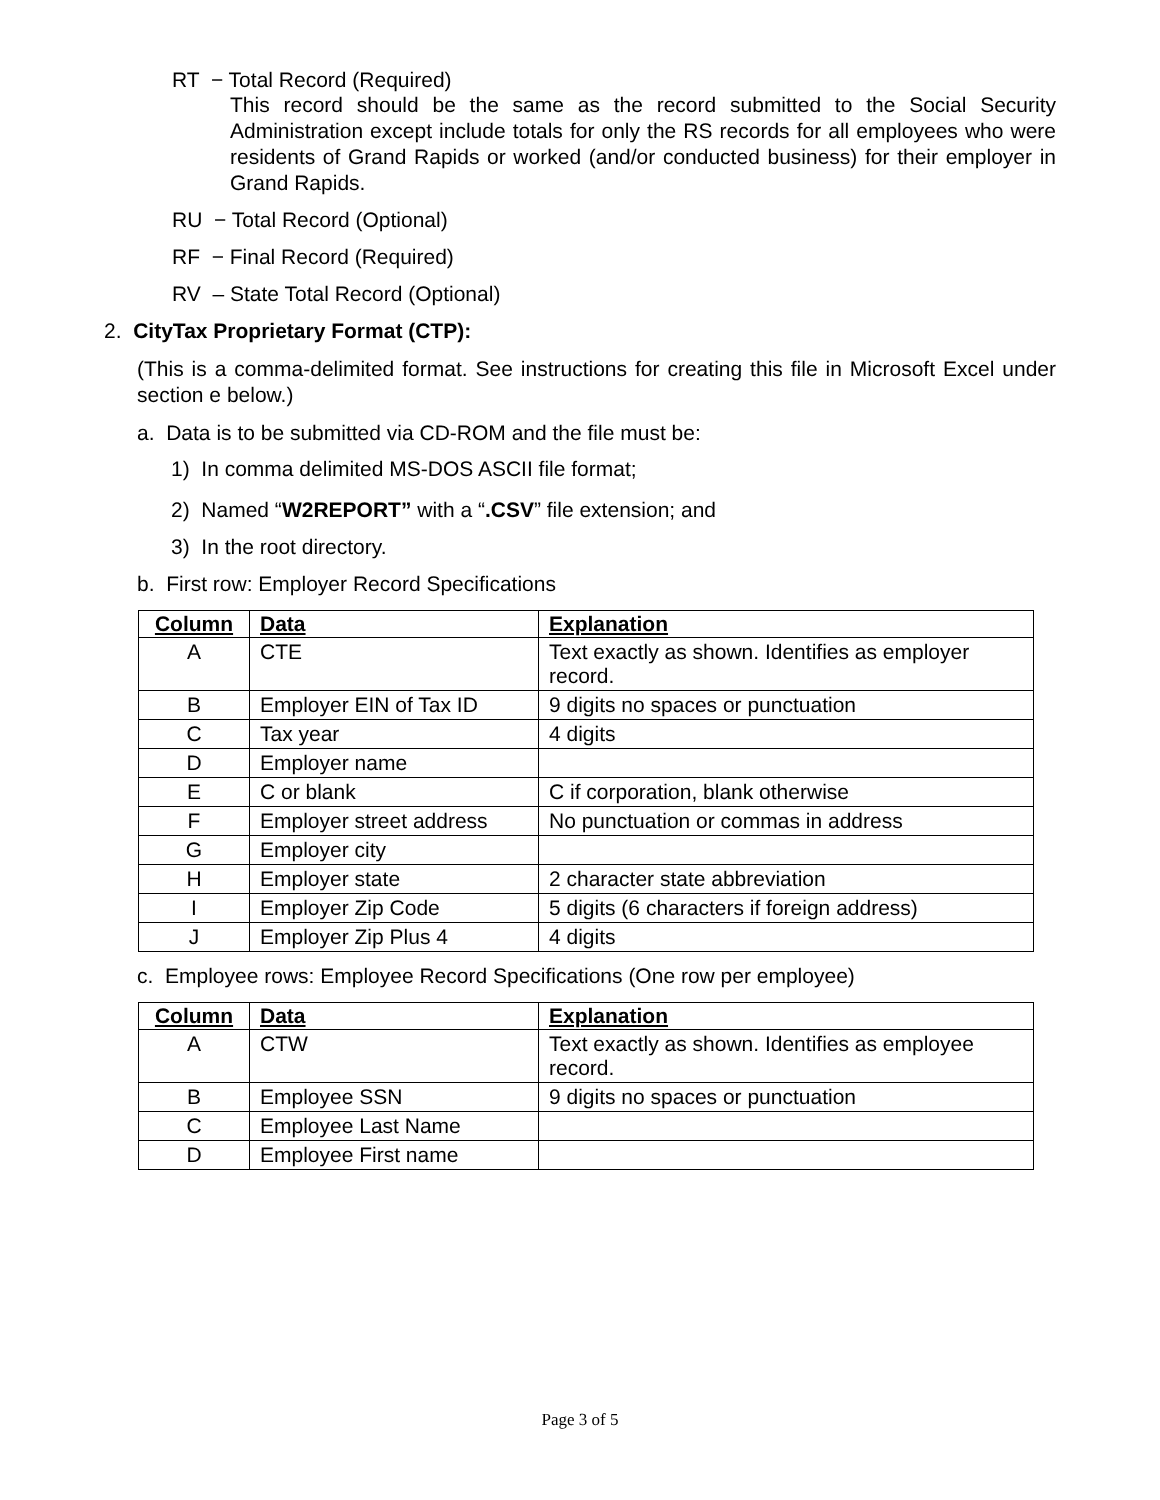RT − Total Record (Required)
This record should be the same as the record submitted to the Social Security Administration except include totals for only the RS records for all employees who were residents of Grand Rapids or worked (and/or conducted business) for their employer in Grand Rapids.
RU − Total Record (Optional)
RF − Final Record (Required)
RV – State Total Record (Optional)
2. CityTax Proprietary Format (CTP):
(This is a comma-delimited format. See instructions for creating this file in Microsoft Excel under section e below.)
a. Data is to be submitted via CD-ROM and the file must be:
1) In comma delimited MS-DOS ASCII file format;
2) Named “W2REPORT” with a “.CSV” file extension; and
3) In the root directory.
b. First row: Employer Record Specifications
| Column | Data | Explanation |
| --- | --- | --- |
| A | CTE | Text exactly as shown. Identifies as employer record. |
| B | Employer EIN of Tax ID | 9 digits no spaces or punctuation |
| C | Tax year | 4 digits |
| D | Employer name | |
| E | C or blank | C if corporation, blank otherwise |
| F | Employer street address | No punctuation or commas in address |
| G | Employer city | |
| H | Employer state | 2 character state abbreviation |
| I | Employer Zip Code | 5 digits (6 characters if foreign address) |
| J | Employer Zip Plus 4 | 4 digits |
c. Employee rows: Employee Record Specifications (One row per employee)
| Column | Data | Explanation |
| --- | --- | --- |
| A | CTW | Text exactly as shown. Identifies as employee record. |
| B | Employee SSN | 9 digits no spaces or punctuation |
| C | Employee Last Name | |
| D | Employee First name | |
Page 3 of 5